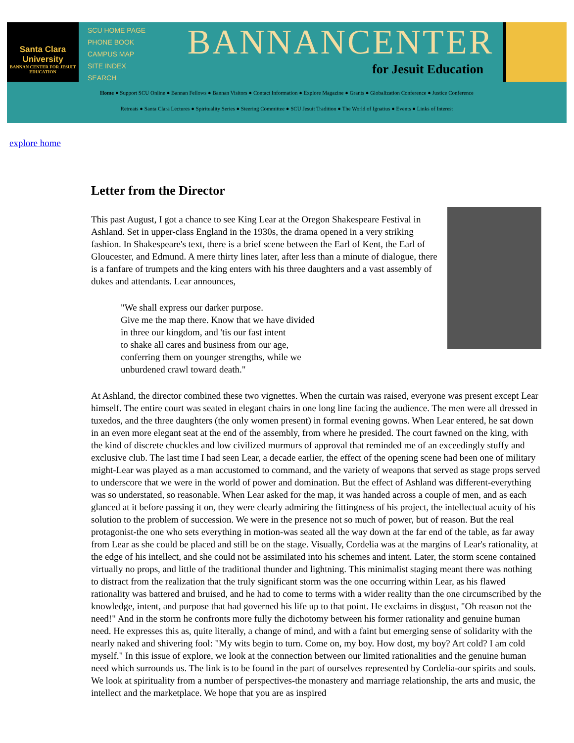Santa Clara University
BANNAN CENTER FOR JESUIT EDUCATION
SCU HOME PAGE
PHONE BOOK
CAMPUS MAP
SITE INDEX
SEARCH
BANNANCENTER
for Jesuit Education
Home ● Support SCU Online ● Bannan Fellows ● Bannan Visitors ● Contact Information ● Explore Magazine ● Grants ● Globalization Conference ● Justice Conference
Retreats ● Santa Clara Lectures ● Spirituality Series ● Steering Committee ● SCU Jesuit Tradition ● The World of Ignatius ● Events ● Links of Interest
explore home
Letter from the Director
This past August, I got a chance to see King Lear at the Oregon Shakespeare Festival in Ashland. Set in upper-class England in the 1930s, the drama opened in a very striking fashion. In Shakespeare's text, there is a brief scene between the Earl of Kent, the Earl of Gloucester, and Edmund. A mere thirty lines later, after less than a minute of dialogue, there is a fanfare of trumpets and the king enters with his three daughters and a vast assembly of dukes and attendants. Lear announces,
"We shall express our darker purpose.
Give me the map there. Know that we have divided
in three our kingdom, and 'tis our fast intent
to shake all cares and business from our age,
conferring them on younger strengths, while we
unburdened crawl toward death."
At Ashland, the director combined these two vignettes. When the curtain was raised, everyone was present except Lear himself. The entire court was seated in elegant chairs in one long line facing the audience. The men were all dressed in tuxedos, and the three daughters (the only women present) in formal evening gowns. When Lear entered, he sat down in an even more elegant seat at the end of the assembly, from where he presided. The court fawned on the king, with the kind of discrete chuckles and low civilized murmurs of approval that reminded me of an exceedingly stuffy and exclusive club. The last time I had seen Lear, a decade earlier, the effect of the opening scene had been one of military might-Lear was played as a man accustomed to command, and the variety of weapons that served as stage props served to underscore that we were in the world of power and domination. But the effect of Ashland was different-everything was so understated, so reasonable. When Lear asked for the map, it was handed across a couple of men, and as each glanced at it before passing it on, they were clearly admiring the fittingness of his project, the intellectual acuity of his solution to the problem of succession. We were in the presence not so much of power, but of reason. But the real protagonist-the one who sets everything in motion-was seated all the way down at the far end of the table, as far away from Lear as she could be placed and still be on the stage. Visually, Cordelia was at the margins of Lear's rationality, at the edge of his intellect, and she could not be assimilated into his schemes and intent. Later, the storm scene contained virtually no props, and little of the traditional thunder and lightning. This minimalist staging meant there was nothing to distract from the realization that the truly significant storm was the one occurring within Lear, as his flawed rationality was battered and bruised, and he had to come to terms with a wider reality than the one circumscribed by the knowledge, intent, and purpose that had governed his life up to that point. He exclaims in disgust, "Oh reason not the need!" And in the storm he confronts more fully the dichotomy between his former rationality and genuine human need. He expresses this as, quite literally, a change of mind, and with a faint but emerging sense of solidarity with the nearly naked and shivering fool: "My wits begin to turn. Come on, my boy. How dost, my boy? Art cold? I am cold myself." In this issue of explore, we look at the connection between our limited rationalities and the genuine human need which surrounds us. The link is to be found in the part of ourselves represented by Cordelia-our spirits and souls. We look at spirituality from a number of perspectives-the monastery and marriage relationship, the arts and music, the intellect and the marketplace. We hope that you are as inspired